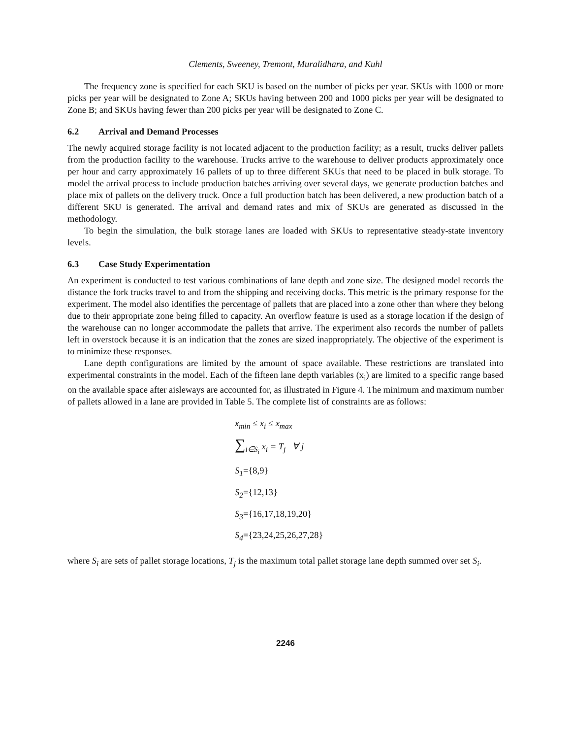Clements, Sweeney, Tremont, Muralidhara, and Kuhl
The frequency zone is specified for each SKU is based on the number of picks per year. SKUs with 1000 or more picks per year will be designated to Zone A; SKUs having between 200 and 1000 picks per year will be designated to Zone B; and SKUs having fewer than 200 picks per year will be designated to Zone C.
6.2 Arrival and Demand Processes
The newly acquired storage facility is not located adjacent to the production facility; as a result, trucks deliver pallets from the production facility to the warehouse. Trucks arrive to the warehouse to deliver products approximately once per hour and carry approximately 16 pallets of up to three different SKUs that need to be placed in bulk storage. To model the arrival process to include production batches arriving over several days, we generate production batches and place mix of pallets on the delivery truck. Once a full production batch has been delivered, a new production batch of a different SKU is generated. The arrival and demand rates and mix of SKUs are generated as discussed in the methodology.
To begin the simulation, the bulk storage lanes are loaded with SKUs to representative steady-state inventory levels.
6.3 Case Study Experimentation
An experiment is conducted to test various combinations of lane depth and zone size. The designed model records the distance the fork trucks travel to and from the shipping and receiving docks. This metric is the primary response for the experiment. The model also identifies the percentage of pallets that are placed into a zone other than where they belong due to their appropriate zone being filled to capacity. An overflow feature is used as a storage location if the design of the warehouse can no longer accommodate the pallets that arrive. The experiment also records the number of pallets left in overstock because it is an indication that the zones are sized inappropriately. The objective of the experiment is to minimize these responses.
Lane depth configurations are limited by the amount of space available. These restrictions are translated into experimental constraints in the model. Each of the fifteen lane depth variables (x<sub>i</sub>) are limited to a specific range based on the available space after aisleways are accounted for, as illustrated in Figure 4. The minimum and maximum number of pallets allowed in a lane are provided in Table 5. The complete list of constraints are as follows:
x<sub>min</sub> ≤ x<sub>i</sub> ≤ x<sub>max</sub>
∑<sub>i∈S<sub>i</sub></sub> x<sub>i</sub> = T<sub>j</sub> ∀ j
S<sub>1</sub>={8,9}
S<sub>2</sub>={12,13}
S<sub>3</sub>={16,17,18,19,20}
S<sub>4</sub>={23,24,25,26,27,28}
where S<sub>i</sub> are sets of pallet storage locations, T<sub>j</sub> is the maximum total pallet storage lane depth summed over set S<sub>i</sub>.
2246